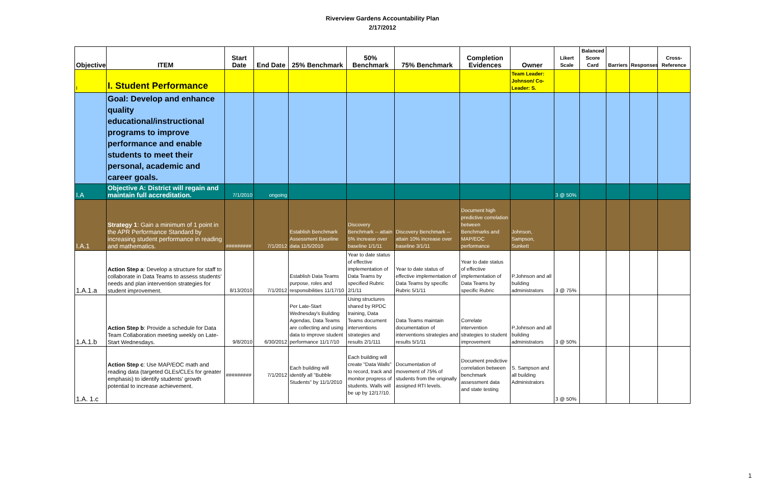Riverview Gardens Accountability Plan
2/17/2012
| Objective | ITEM | Start Date | End Date | 25% Benchmark | 50% Benchmark | 75% Benchmark | Completion Evidences | Owner | Likert Scale | Balanced Score Card | Barriers | Responses | Cross-Reference |
| --- | --- | --- | --- | --- | --- | --- | --- | --- | --- | --- | --- | --- | --- |
| I | I. Student Performance | | | | | | | Team Leader: Johnson/ Co-Leader: S. | | | | | |
| | Goal: Develop and enhance quality educational/instructional programs to improve performance and enable students to meet their personal, academic and career goals. | | | | | | | | | | | | |
| I.A | Objective A: District will regain and maintain full accreditation. | 7/1/2010 | ongoing | | | | | | 3 @ 50% | | | | |
| I.A.1 | Strategy 1 : Gain a minimum of 1 point in the APR Performance Standard by increasing student performance in reading and mathematics. | ######### | 7/1/2012 | Establish Benchmark Assessment Baseline data 11/5/2010 | Discovery Benchmark -- attain 5% increase over baseline 1/1/11 | Discovery Benchmark -- attain 10% increase over baseline 3/1/11 | Document high predictive correlation between Benchmarks and MAP/EOC performance | Johnson, Sampson, Sunkett | | | | | |
| 1.A.1.a | Action Step a : Develop a structure for staff to collaborate in Data Teams to assess students' needs and plan intervention strategies for student improvement. | 8/13/2010 | 7/1/2012 | Establish Data Teams purpose, roles and responsibilities 11/17/10 | Year to date status of effective implementation of Data Teams by specified Rubric 2/1/11 | Year to date status of effective implementation of Data Teams by specific Rubric 5/1/11 | Year to date status of effective implementation of Data Teams by specific Rubric | P.Johnson and all building administrators | 3 @ 75% | | | | |
| 1.A.1.b | Action Step b : Provide a schedule for Data Team Collaboration meeting weekly on Late-Start Wednesdays. | 9/8/2010 | 6/30/2012 | Per Late-Start Wednesday's Building Agendas, Data Teams are collecting and using data to improve student performance 11/17/10 | Using structures shared by RPDC training, Data Teams document interventions strategies and results 2/1/111 | Data Teams maintain documentation of interventions strategies and results 5/1/11 | Correlate intervention strategies to student improvement | P.Johnson and all building administrators | 3 @ 50% | | | | |
| 1.A. 1.c | Action Step c : Use MAP/EOC math and reading data (targeted GLEs/CLEs for greater emphasis) to identify students' growth potential to increase achievement. | ######### | 7/1/2012 | Each building will identify all "Bubble Students" by 11/1/2010 | Each building will create "Data Walls" to record, track and monitor progress of students. Walls will be up by 12/17/10. | Documentation of movement of 75% of students from the originally assigned RTI levels. | Document predictive correlation between benchmark assessment data and state testing | S. Sampson and all building Administrators | 3 @ 50% | | | | |
1